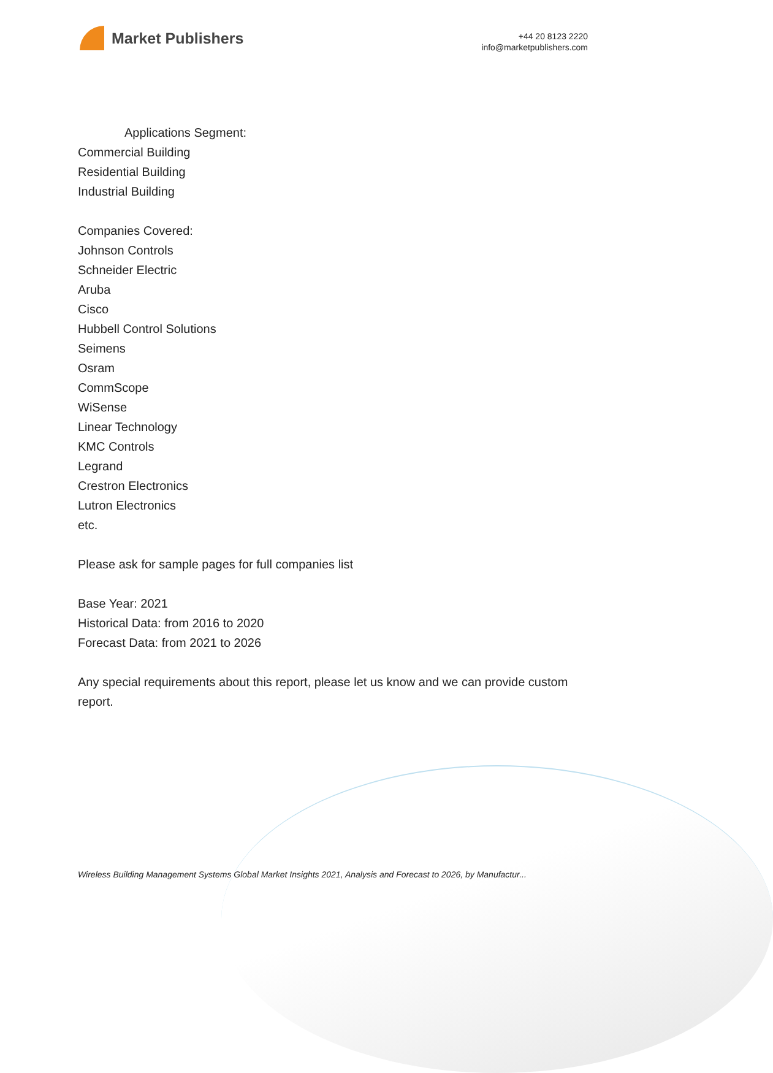Market Publishers
+44 20 8123 2220
info@marketpublishers.com
Applications Segment:
Commercial Building
Residential Building
Industrial Building
Companies Covered:
Johnson Controls
Schneider Electric
Aruba
Cisco
Hubbell Control Solutions
Seimens
Osram
CommScope
WiSense
Linear Technology
KMC Controls
Legrand
Crestron Electronics
Lutron Electronics
etc.
Please ask for sample pages for full companies list
Base Year: 2021
Historical Data: from 2016 to 2020
Forecast Data: from 2021 to 2026
Any special requirements about this report, please let us know and we can provide custom report.
Wireless Building Management Systems Global Market Insights 2021, Analysis and Forecast to 2026, by Manufactur...